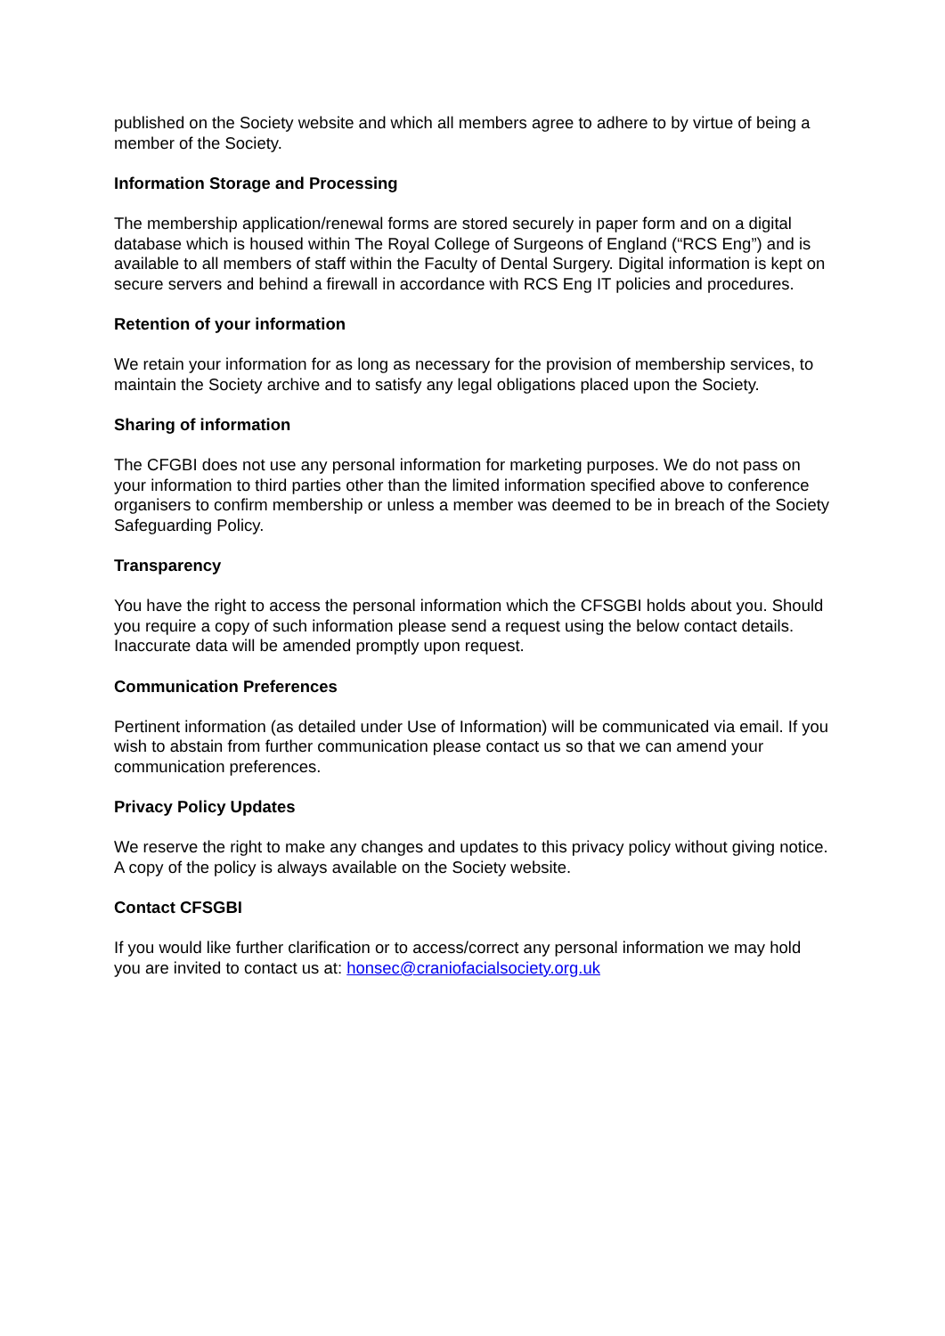published on the Society website and which all members agree to adhere to by virtue of being a member of the Society.
Information Storage and Processing
The membership application/renewal forms are stored securely in paper form and on a digital database which is housed within The Royal College of Surgeons of England (“RCS Eng”) and is available to all members of staff within the Faculty of Dental Surgery. Digital information is kept on secure servers and behind a firewall in accordance with RCS Eng IT policies and procedures.
Retention of your information
We retain your information for as long as necessary for the provision of membership services, to maintain the Society archive and to satisfy any legal obligations placed upon the Society.
Sharing of information
The CFGBI does not use any personal information for marketing purposes. We do not pass on your information to third parties other than the limited information specified above to conference organisers to confirm membership or unless a member was deemed to be in breach of the Society Safeguarding Policy.
Transparency
You have the right to access the personal information which the CFSGBI holds about you. Should you require a copy of such information please send a request using the below contact details. Inaccurate data will be amended promptly upon request.
Communication Preferences
Pertinent information (as detailed under Use of Information) will be communicated via email. If you wish to abstain from further communication please contact us so that we can amend your communication preferences.
Privacy Policy Updates
We reserve the right to make any changes and updates to this privacy policy without giving notice. A copy of the policy is always available on the Society website.
Contact CFSGBI
If you would like further clarification or to access/correct any personal information we may hold you are invited to contact us at: honsec@craniofacialsociety.org.uk